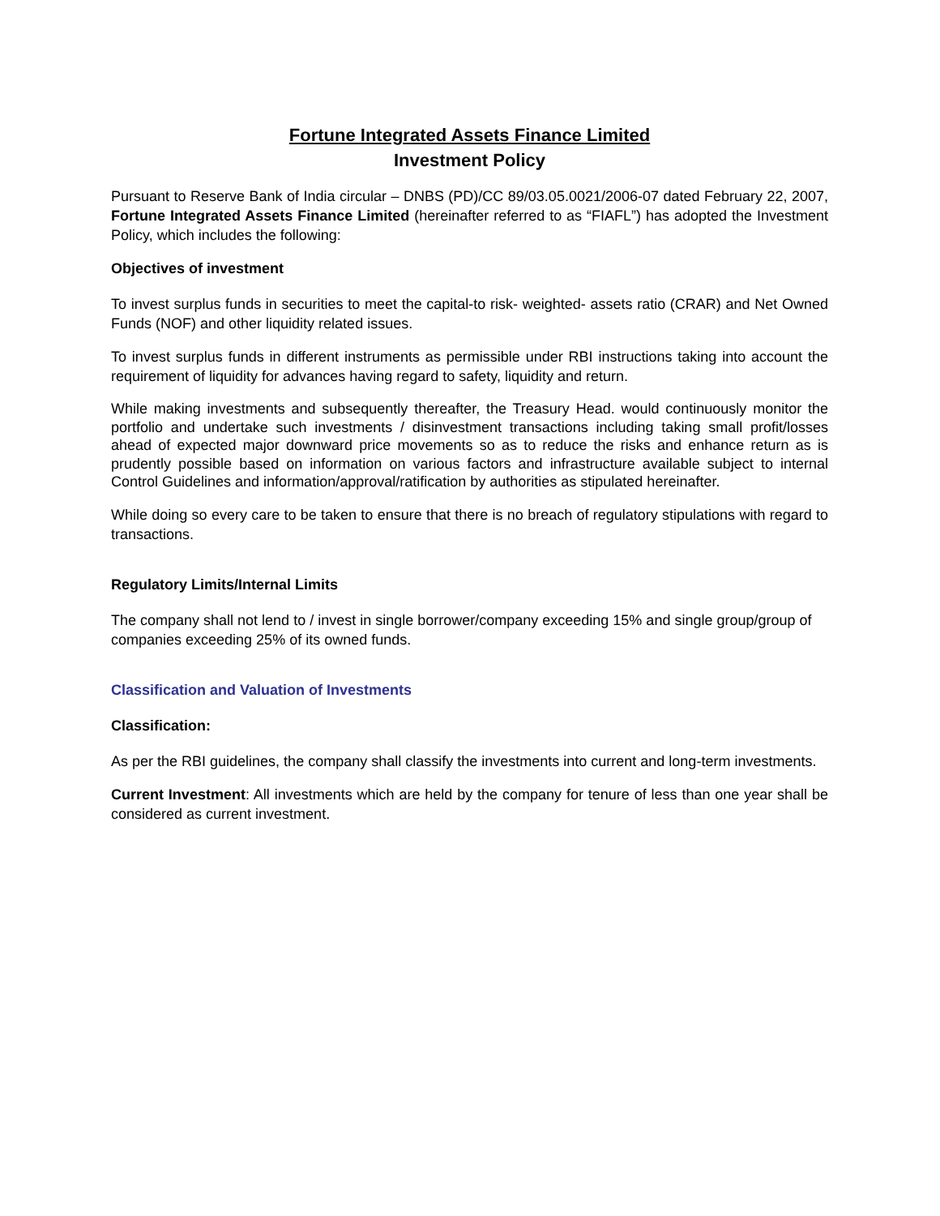Fortune Integrated Assets Finance Limited
Investment Policy
Pursuant to Reserve Bank of India circular – DNBS (PD)/CC 89/03.05.0021/2006-07 dated February 22, 2007, Fortune Integrated Assets Finance Limited (hereinafter referred to as “FIAFL”) has adopted the Investment Policy, which includes the following:
Objectives of investment
To invest surplus funds in securities to meet the capital-to risk- weighted- assets ratio (CRAR) and Net Owned Funds (NOF) and other liquidity related issues.
To invest surplus funds in different instruments as permissible under RBI instructions taking into account the requirement of liquidity for advances having regard to safety, liquidity and return.
While making investments and subsequently thereafter, the Treasury Head. would continuously monitor the portfolio and undertake such investments / disinvestment transactions including taking small profit/losses ahead of expected major downward price movements so as to reduce the risks and enhance return as is prudently possible based on information on various factors and infrastructure available subject to internal Control Guidelines and information/approval/ratification by authorities as stipulated hereinafter.
While doing so every care to be taken to ensure that there is no breach of regulatory stipulations with regard to transactions.
Regulatory Limits/Internal Limits
The company shall not lend to / invest in single borrower/company exceeding 15% and single group/group of
companies exceeding 25% of its owned funds.
Classification and Valuation of Investments
Classification:
As per the RBI guidelines, the company shall classify the investments into current and long-term investments.
Current Investment: All investments which are held by the company for tenure of less than one year shall be considered as current investment.